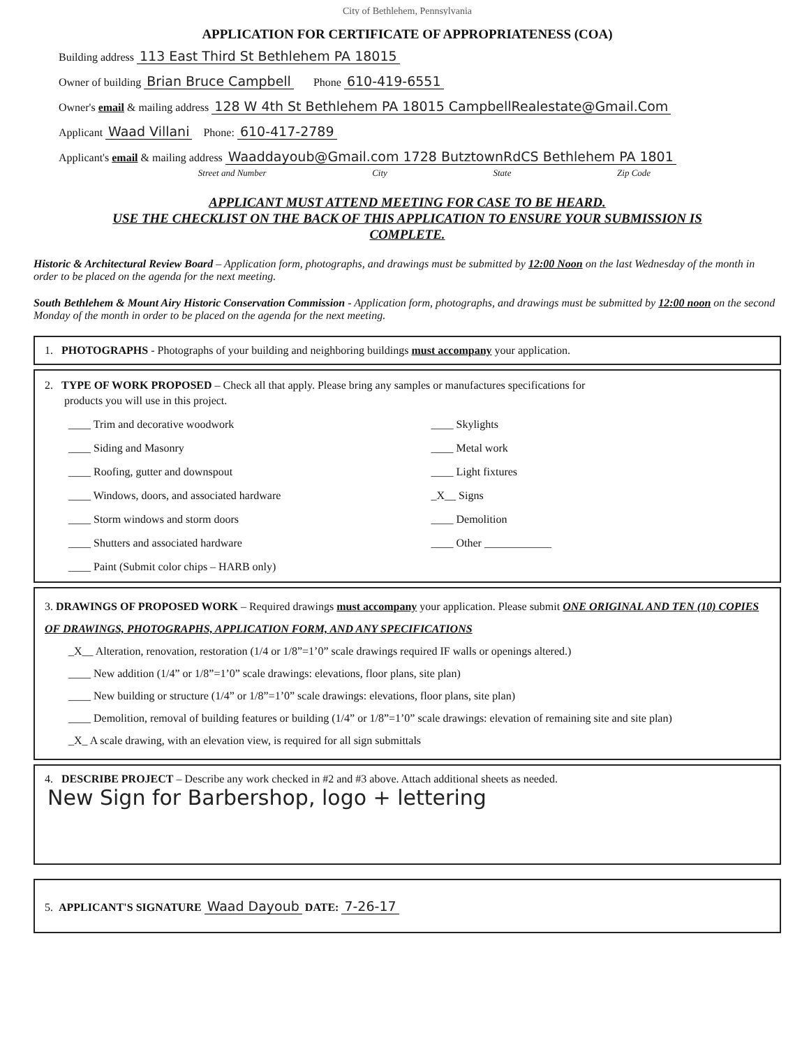City of Bethlehem, Pennsylvania
APPLICATION FOR CERTIFICATE OF APPROPRIATENESS (COA)
Building address 113 East Third St Bethlehem PA 18015
Owner of building Brian Bruce Campbell Phone 610-419-6551
Owner's email & mailing address 128 W 4th St Bethlehem PA 18015 CampbellRealestate@Gmail.Com
Applicant Waad Villani Phone: 610-417-2789
Applicant's email & mailing address Waaddayoub@Gmail.com 1728 ButztownRdCS Bethlehem PA 1801
Street and Number City State Zip Code
APPLICANT MUST ATTEND MEETING FOR CASE TO BE HEARD.
USE THE CHECKLIST ON THE BACK OF THIS APPLICATION TO ENSURE YOUR SUBMISSION IS
COMPLETE.
Historic & Architectural Review Board – Application form, photographs, and drawings must be submitted by 12:00 Noon on the last Wednesday of the month in order to be placed on the agenda for the next meeting.
South Bethlehem & Mount Airy Historic Conservation Commission - Application form, photographs, and drawings must be submitted by 12:00 noon on the second Monday of the month in order to be placed on the agenda for the next meeting.
1. PHOTOGRAPHS - Photographs of your building and neighboring buildings must accompany your application.
2. TYPE OF WORK PROPOSED – Check all that apply. Please bring any samples or manufactures specifications for
products you will use in this project.
____ Trim and decorative woodwork
____ Siding and Masonry
____ Roofing, gutter and downspout
____ Windows, doors, and associated hardware
____ Storm windows and storm doors
____ Shutters and associated hardware
____ Paint (Submit color chips – HARB only)
____ Skylights
____ Metal work
____ Light fixtures
_X__ Signs
____ Demolition
____ Other ____________
3. DRAWINGS OF PROPOSED WORK – Required drawings must accompany your application. Please submit ONE ORIGINAL AND TEN (10) COPIES OF DRAWINGS, PHOTOGRAPHS, APPLICATION FORM, AND ANY SPECIFICATIONS
_X__ Alteration, renovation, restoration (1/4 or 1/8”=1’0” scale drawings required IF walls or openings altered.)
____ New addition (1/4” or 1/8”=1’0” scale drawings: elevations, floor plans, site plan)
____ New building or structure (1/4” or 1/8”=1’0” scale drawings: elevations, floor plans, site plan)
____ Demolition, removal of building features or building (1/4” or 1/8”=1’0” scale drawings: elevation of remaining site and site plan)
_X_ A scale drawing, with an elevation view, is required for all sign submittals
4. DESCRIBE PROJECT – Describe any work checked in #2 and #3 above. Attach additional sheets as needed.
New Sign for Barbershop, logo + lettering
5. APPLICANT'S SIGNATURE Waad Dayoub DATE: 7-26-17